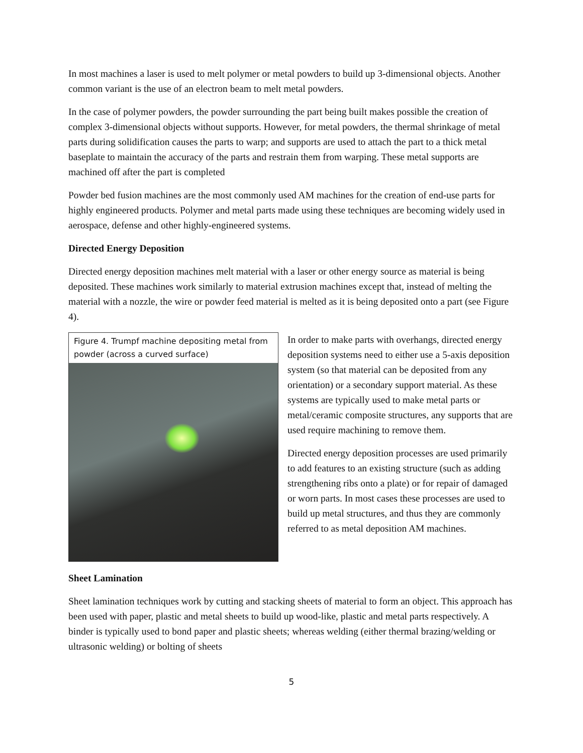In most machines a laser is used to melt polymer or metal powders to build up 3-dimensional objects. Another common variant is the use of an electron beam to melt metal powders.
In the case of polymer powders, the powder surrounding the part being built makes possible the creation of complex 3-dimensional objects without supports. However, for metal powders, the thermal shrinkage of metal parts during solidification causes the parts to warp; and supports are used to attach the part to a thick metal baseplate to maintain the accuracy of the parts and restrain them from warping. These metal supports are machined off after the part is completed
Powder bed fusion machines are the most commonly used AM machines for the creation of end-use parts for highly engineered products. Polymer and metal parts made using these techniques are becoming widely used in aerospace, defense and other highly-engineered systems.
Directed Energy Deposition
Directed energy deposition machines melt material with a laser or other energy source as material is being deposited. These machines work similarly to material extrusion machines except that, instead of melting the material with a nozzle, the wire or powder feed material is melted as it is being deposited onto a part (see Figure 4).
Figure 4. Trumpf machine depositing metal from powder (across a curved surface)
In order to make parts with overhangs, directed energy deposition systems need to either use a 5-axis deposition system (so that material can be deposited from any orientation) or a secondary support material. As these systems are typically used to make metal parts or metal/ceramic composite structures, any supports that are used require machining to remove them.
Directed energy deposition processes are used primarily to add features to an existing structure (such as adding strengthening ribs onto a plate) or for repair of damaged or worn parts. In most cases these processes are used to build up metal structures, and thus they are commonly referred to as metal deposition AM machines.
Sheet Lamination
Sheet lamination techniques work by cutting and stacking sheets of material to form an object. This approach has been used with paper, plastic and metal sheets to build up wood-like, plastic and metal parts respectively. A binder is typically used to bond paper and plastic sheets; whereas welding (either thermal brazing/welding or ultrasonic welding) or bolting of sheets
5